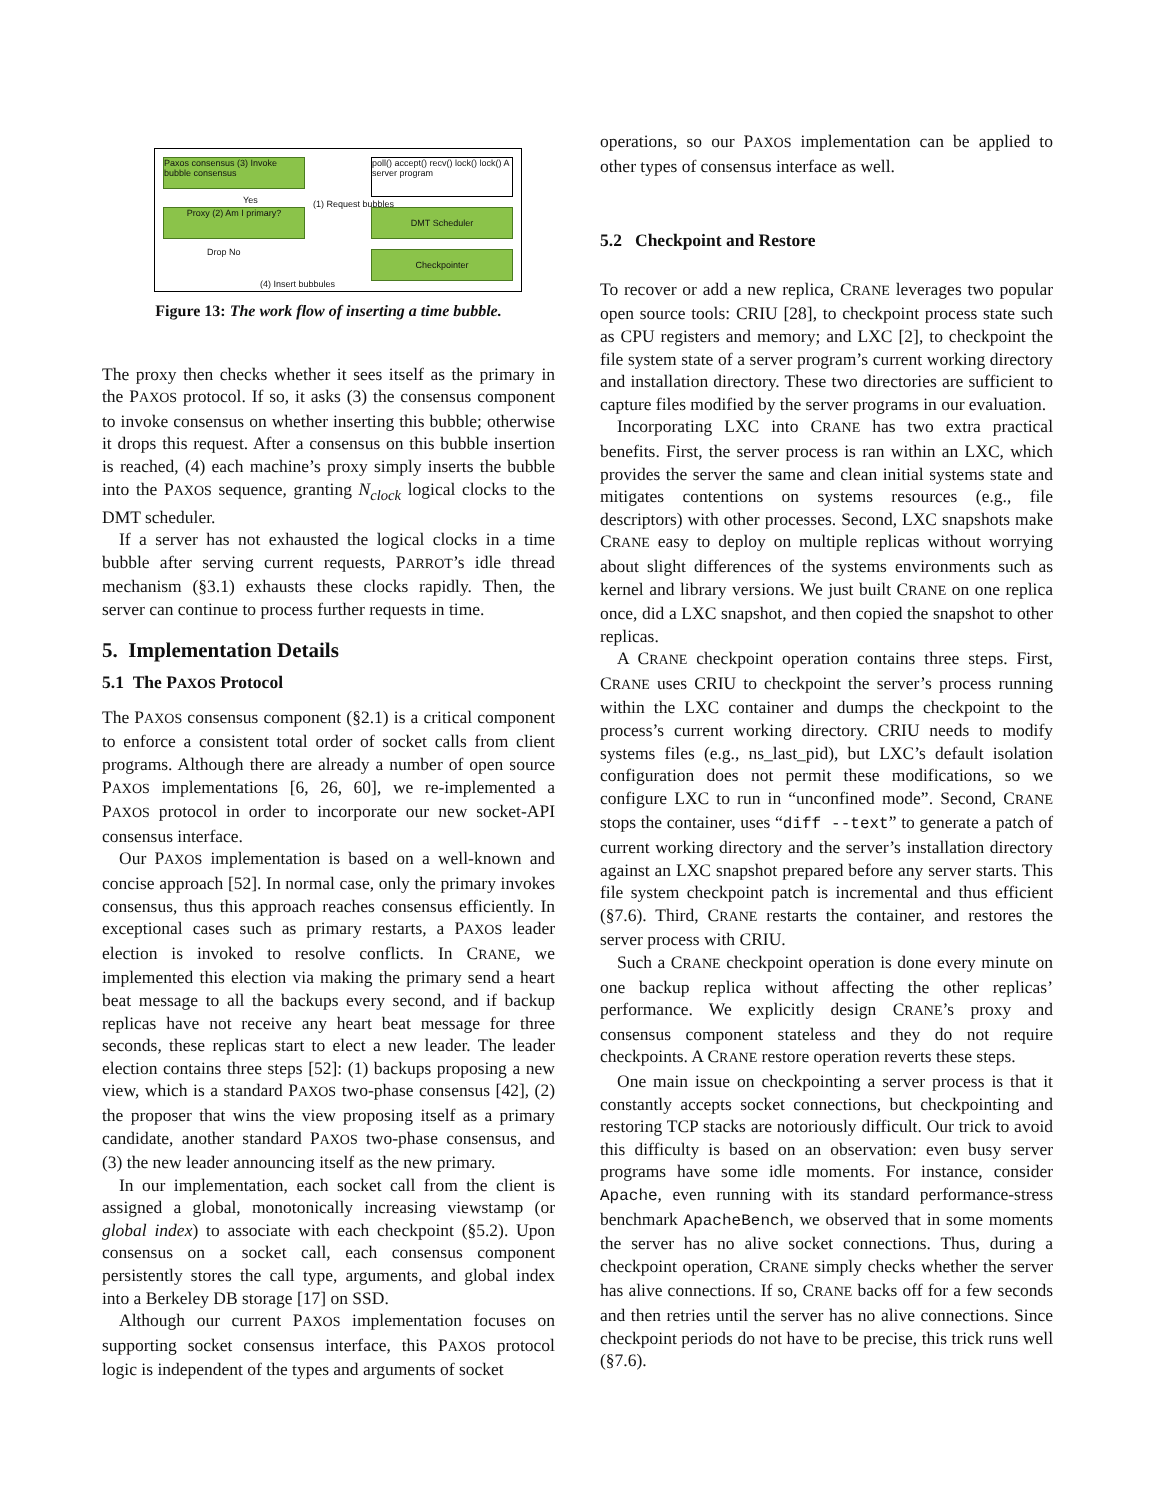Paxos consensus (3) Invoke bubble consensus
Proxy (2) Am I primary?
poll() accept() recv() lock() lock() A server program
DMT Scheduler
Checkpointer
Yes (1) Request bubbles
Drop No
(4) Insert bubbules
Figure 13: The work flow of inserting a time bubble.
The proxy then checks whether it sees itself as the primary in the PAXOS protocol. If so, it asks (3) the consensus component to invoke consensus on whether inserting this bubble; otherwise it drops this request. After a consensus on this bubble insertion is reached, (4) each machine’s proxy simply inserts the bubble into the PAXOS sequence, granting N<sub>clock</sub> logical clocks to the DMT scheduler.
If a server has not exhausted the logical clocks in a time bubble after serving current requests, PARROT’s idle thread mechanism (§3.1) exhausts these clocks rapidly. Then, the server can continue to process further requests in time.
5. Implementation Details
5.1 The PAXOS Protocol
The PAXOS consensus component (§2.1) is a critical component to enforce a consistent total order of socket calls from client programs. Although there are already a number of open source PAXOS implementations [6, 26, 60], we re-implemented a PAXOS protocol in order to incorporate our new socket-API consensus interface.
Our PAXOS implementation is based on a well-known and concise approach [52]. In normal case, only the primary invokes consensus, thus this approach reaches consensus efficiently. In exceptional cases such as primary restarts, a PAXOS leader election is invoked to resolve conflicts. In CRANE, we implemented this election via making the primary send a heart beat message to all the backups every second, and if backup replicas have not receive any heart beat message for three seconds, these replicas start to elect a new leader. The leader election contains three steps [52]: (1) backups proposing a new view, which is a standard PAXOS two-phase consensus [42], (2) the proposer that wins the view proposing itself as a primary candidate, another standard PAXOS two-phase consensus, and (3) the new leader announcing itself as the new primary.
In our implementation, each socket call from the client is assigned a global, monotonically increasing viewstamp (or global index) to associate with each checkpoint (§5.2). Upon consensus on a socket call, each consensus component persistently stores the call type, arguments, and global index into a Berkeley DB storage [17] on SSD.
Although our current PAXOS implementation focuses on supporting socket consensus interface, this PAXOS protocol logic is independent of the types and arguments of socket
operations, so our PAXOS implementation can be applied to other types of consensus interface as well.
5.2 Checkpoint and Restore
To recover or add a new replica, CRANE leverages two popular open source tools: CRIU [28], to checkpoint process state such as CPU registers and memory; and LXC [2], to checkpoint the file system state of a server program’s current working directory and installation directory. These two directories are sufficient to capture files modified by the server programs in our evaluation.
Incorporating LXC into CRANE has two extra practical benefits. First, the server process is ran within an LXC, which provides the server the same and clean initial systems state and mitigates contentions on systems resources (e.g., file descriptors) with other processes. Second, LXC snapshots make CRANE easy to deploy on multiple replicas without worrying about slight differences of the systems environments such as kernel and library versions. We just built CRANE on one replica once, did a LXC snapshot, and then copied the snapshot to other replicas.
A CRANE checkpoint operation contains three steps. First, CRANE uses CRIU to checkpoint the server’s process running within the LXC container and dumps the checkpoint to the process’s current working directory. CRIU needs to modify systems files (e.g., ns_last_pid), but LXC’s default isolation configuration does not permit these modifications, so we configure LXC to run in “unconfined mode”. Second, CRANE stops the container, uses “diff --text” to generate a patch of current working directory and the server’s installation directory against an LXC snapshot prepared before any server starts. This file system checkpoint patch is incremental and thus efficient (§7.6). Third, CRANE restarts the container, and restores the server process with CRIU.
Such a CRANE checkpoint operation is done every minute on one backup replica without affecting the other replicas’ performance. We explicitly design CRANE’s proxy and consensus component stateless and they do not require checkpoints. A CRANE restore operation reverts these steps.
One main issue on checkpointing a server process is that it constantly accepts socket connections, but checkpointing and restoring TCP stacks are notoriously difficult. Our trick to avoid this difficulty is based on an observation: even busy server programs have some idle moments. For instance, consider Apache, even running with its standard performance-stress benchmark ApacheBench, we observed that in some moments the server has no alive socket connections. Thus, during a checkpoint operation, CRANE simply checks whether the server has alive connections. If so, CRANE backs off for a few seconds and then retries until the server has no alive connections. Since checkpoint periods do not have to be precise, this trick runs well (§7.6).